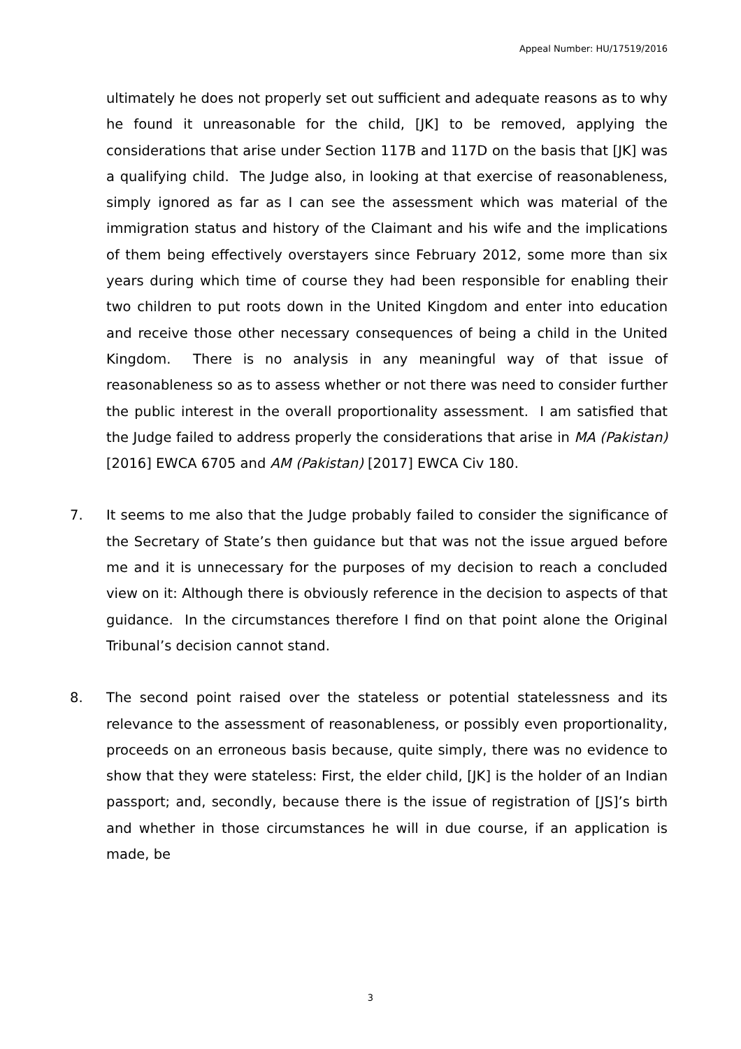Appeal Number: HU/17519/2016
ultimately he does not properly set out sufficient and adequate reasons as to why he found it unreasonable for the child, [JK] to be removed, applying the considerations that arise under Section 117B and 117D on the basis that [JK] was a qualifying child. The Judge also, in looking at that exercise of reasonableness, simply ignored as far as I can see the assessment which was material of the immigration status and history of the Claimant and his wife and the implications of them being effectively overstayers since February 2012, some more than six years during which time of course they had been responsible for enabling their two children to put roots down in the United Kingdom and enter into education and receive those other necessary consequences of being a child in the United Kingdom. There is no analysis in any meaningful way of that issue of reasonableness so as to assess whether or not there was need to consider further the public interest in the overall proportionality assessment. I am satisfied that the Judge failed to address properly the considerations that arise in MA (Pakistan) [2016] EWCA 6705 and AM (Pakistan) [2017] EWCA Civ 180.
7. It seems to me also that the Judge probably failed to consider the significance of the Secretary of State’s then guidance but that was not the issue argued before me and it is unnecessary for the purposes of my decision to reach a concluded view on it: Although there is obviously reference in the decision to aspects of that guidance. In the circumstances therefore I find on that point alone the Original Tribunal’s decision cannot stand.
8. The second point raised over the stateless or potential statelessness and its relevance to the assessment of reasonableness, or possibly even proportionality, proceeds on an erroneous basis because, quite simply, there was no evidence to show that they were stateless: First, the elder child, [JK] is the holder of an Indian passport; and, secondly, because there is the issue of registration of [JS]’s birth and whether in those circumstances he will in due course, if an application is made, be
3